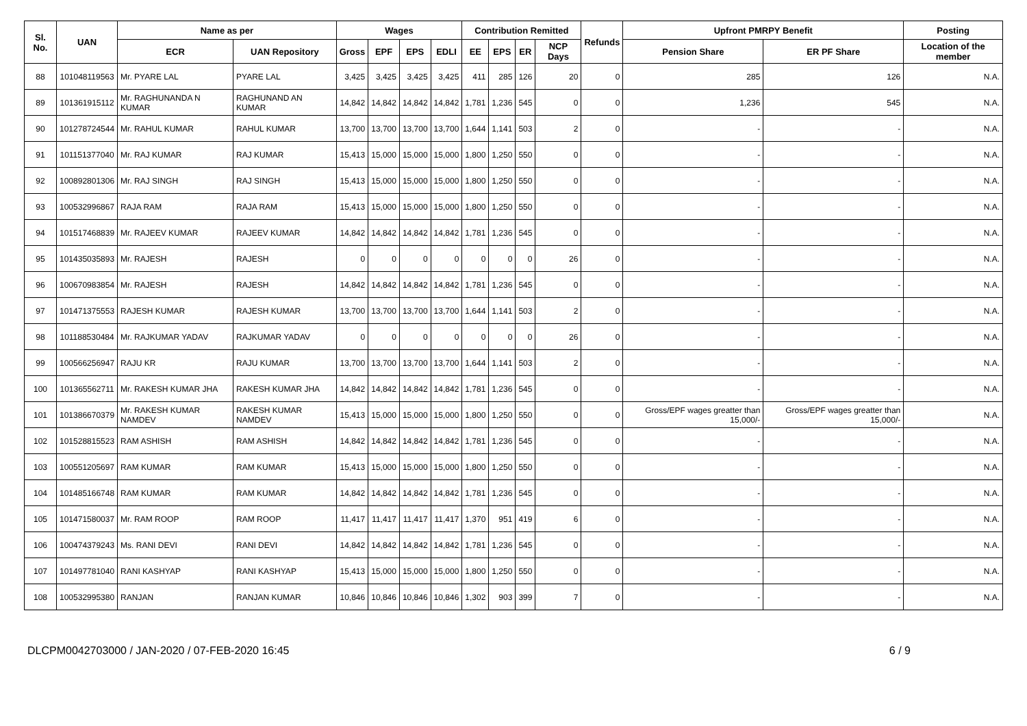| Sl. No. | UAN | Name as per | | Wages | | | | Contribution Remitted | | | | Refunds | Upfront PMRPY Benefit | | Posting |
| --- | --- | --- | --- | --- | --- | --- | --- | --- | --- | --- | --- | --- | --- | --- | --- |
| | | ECR | UAN Repository | Gross | EPF | EPS | EDLI | EE | EPS | ER | NCP Days | | Pension Share | ER PF Share | Location of the member |
| 88 | 101048119563 | Mr. PYARE LAL | PYARE LAL | 3,425 | 3,425 | 3,425 | 3,425 | 411 | 285 | 126 | 20 | 0 | 285 | 126 | N.A. |
| 89 | 101361915112 | Mr. RAGHUNANDA N KUMAR | RAGHUNAND AN KUMAR | 14,842 | 14,842 | 14,842 | 14,842 | 1,781 | 1,236 | 545 | 0 | 0 | 1,236 | 545 | N.A. |
| 90 | 101278724544 | Mr. RAHUL KUMAR | RAHUL KUMAR | 13,700 | 13,700 | 13,700 | 13,700 | 1,644 | 1,141 | 503 | 2 | 0 | - | - | N.A. |
| 91 | 101151377040 | Mr. RAJ KUMAR | RAJ KUMAR | 15,413 | 15,000 | 15,000 | 15,000 | 1,800 | 1,250 | 550 | 0 | 0 | - | - | N.A. |
| 92 | 100892801306 | Mr. RAJ SINGH | RAJ SINGH | 15,413 | 15,000 | 15,000 | 15,000 | 1,800 | 1,250 | 550 | 0 | 0 | - | - | N.A. |
| 93 | 100532996867 | RAJA RAM | RAJA RAM | 15,413 | 15,000 | 15,000 | 15,000 | 1,800 | 1,250 | 550 | 0 | 0 | - | - | N.A. |
| 94 | 101517468839 | Mr. RAJEEV KUMAR | RAJEEV KUMAR | 14,842 | 14,842 | 14,842 | 14,842 | 1,781 | 1,236 | 545 | 0 | 0 | - | - | N.A. |
| 95 | 101435035893 | Mr. RAJESH | RAJESH | 0 | 0 | 0 | 0 | 0 | 0 | 0 | 26 | 0 | - | - | N.A. |
| 96 | 100670983854 | Mr. RAJESH | RAJESH | 14,842 | 14,842 | 14,842 | 14,842 | 1,781 | 1,236 | 545 | 0 | 0 | - | - | N.A. |
| 97 | 101471375553 | RAJESH KUMAR | RAJESH KUMAR | 13,700 | 13,700 | 13,700 | 13,700 | 1,644 | 1,141 | 503 | 2 | 0 | - | - | N.A. |
| 98 | 101188530484 | Mr. RAJKUMAR YADAV | RAJKUMAR YADAV | 0 | 0 | 0 | 0 | 0 | 0 | 0 | 26 | 0 | - | - | N.A. |
| 99 | 100566256947 | RAJU KR | RAJU KUMAR | 13,700 | 13,700 | 13,700 | 13,700 | 1,644 | 1,141 | 503 | 2 | 0 | - | - | N.A. |
| 100 | 101365562711 | Mr. RAKESH KUMAR JHA | RAKESH KUMAR JHA | 14,842 | 14,842 | 14,842 | 14,842 | 1,781 | 1,236 | 545 | 0 | 0 | - | - | N.A. |
| 101 | 101386670379 | Mr. RAKESH KUMAR NAMDEV | RAKESH KUMAR NAMDEV | 15,413 | 15,000 | 15,000 | 15,000 | 1,800 | 1,250 | 550 | 0 | 0 | Gross/EPF wages greatter than 15,000/- | Gross/EPF wages greatter than 15,000/- | N.A. |
| 102 | 101528815523 | RAM ASHISH | RAM ASHISH | 14,842 | 14,842 | 14,842 | 14,842 | 1,781 | 1,236 | 545 | 0 | 0 | - | - | N.A. |
| 103 | 100551205697 | RAM KUMAR | RAM KUMAR | 15,413 | 15,000 | 15,000 | 15,000 | 1,800 | 1,250 | 550 | 0 | 0 | - | - | N.A. |
| 104 | 101485166748 | RAM KUMAR | RAM KUMAR | 14,842 | 14,842 | 14,842 | 14,842 | 1,781 | 1,236 | 545 | 0 | 0 | - | - | N.A. |
| 105 | 101471580037 | Mr. RAM ROOP | RAM ROOP | 11,417 | 11,417 | 11,417 | 11,417 | 1,370 | 951 | 419 | 6 | 0 | - | - | N.A. |
| 106 | 100474379243 | Ms. RANI DEVI | RANI DEVI | 14,842 | 14,842 | 14,842 | 14,842 | 1,781 | 1,236 | 545 | 0 | 0 | - | - | N.A. |
| 107 | 101497781040 | RANI KASHYAP | RANI KASHYAP | 15,413 | 15,000 | 15,000 | 15,000 | 1,800 | 1,250 | 550 | 0 | 0 | - | - | N.A. |
| 108 | 100532995380 | RANJAN | RANJAN KUMAR | 10,846 | 10,846 | 10,846 | 10,846 | 1,302 | 903 | 399 | 7 | 0 | - | - | N.A. |
DLCPM0042703000 / JAN-2020 / 07-FEB-2020 16:45 6 / 9